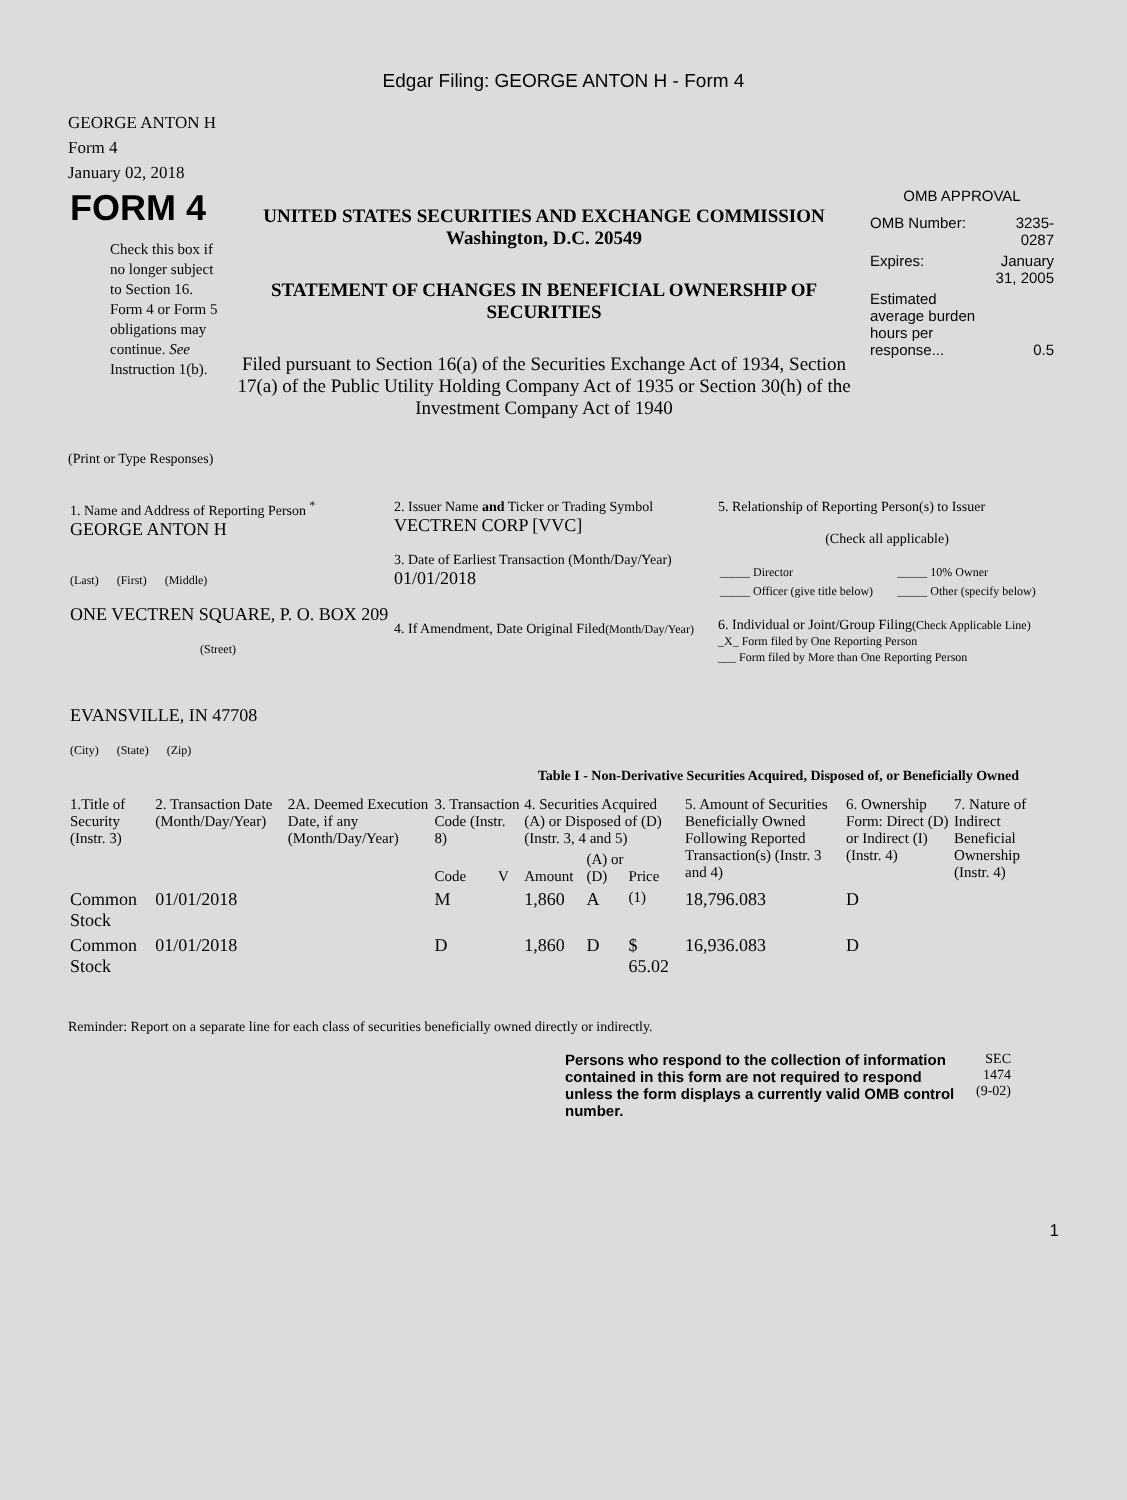Edgar Filing: GEORGE ANTON H - Form 4
GEORGE ANTON H
Form 4
January 02, 2018
| FORM 4 Check this box if no longer subject to Section 16. Form 4 or Form 5 obligations may continue. See Instruction 1(b). | UNITED STATES SECURITIES AND EXCHANGE COMMISSION Washington, D.C. 20549 STATEMENT OF CHANGES IN BENEFICIAL OWNERSHIP OF SECURITIES Filed pursuant to Section 16(a) of the Securities Exchange Act of 1934, Section 17(a) of the Public Utility Holding Company Act of 1935 or Section 30(h) of the Investment Company Act of 1940 | OMB APPROVAL / OMB Number: / 3235-0287 / / Expires: / January 31, 2005 / / Estimated average burden hours per response... / 0.5 / |
(Print or Type Responses)
| 1. Name and Address of Reporting Person <sup>*</sup> GEORGE ANTON H (Last) (First) (Middle) ONE VECTREN SQUARE, P. O. BOX 209 (Street) EVANSVILLE, IN 47708 (City) (State) (Zip) | 2. Issuer Name and Ticker or Trading Symbol VECTREN CORP [VVC] 3. Date of Earliest Transaction (Month/Day/Year) 01/01/2018 4. If Amendment, Date Original Filed (Month/Day/Year) | 5. Relationship of Reporting Person(s) to Issuer (Check all applicable) / _____ Director / _____ 10% Owner / / _____ Officer (give title below) / _____ Other (specify below) / 6. Individual or Joint/Group Filing (Check Applicable Line) _X_ Form filed by One Reporting Person ___ Form filed by More than One Reporting Person |
Table I - Non-Derivative Securities Acquired, Disposed of, or Beneficially Owned
| 1.Title of Security (Instr. 3) | 2. Transaction Date (Month/Day/Year) | 2A. Deemed Execution Date, if any (Month/Day/Year) | 3. Transaction Code (Instr. 8) | | 4. Securities Acquired (A) or Disposed of (D) (Instr. 3, 4 and 5) | | | 5. Amount of Securities Beneficially Owned Following Reported Transaction(s) (Instr. 3 and 4) | 6. Ownership Form: Direct (D) or Indirect (I) (Instr. 4) | 7. Nature of Indirect Beneficial Ownership (Instr. 4) |
| --- | --- | --- | --- | --- | --- | --- | --- | --- | --- | --- |
| | | | Code | V | Amount | (A) or (D) | Price | | | |
| Common Stock | 01/01/2018 | | M | | 1,860 | A | <sup>(1)</sup> | 18,796.083 | D | |
| Common Stock | 01/01/2018 | | D | | 1,860 | D | $ 65.02 | 16,936.083 | D | |
Reminder: Report on a separate line for each class of securities beneficially owned directly or indirectly.
| Persons who respond to the collection of information contained in this form are not required to respond unless the form displays a currently valid OMB control number. | SEC 1474 (9-02) |
1